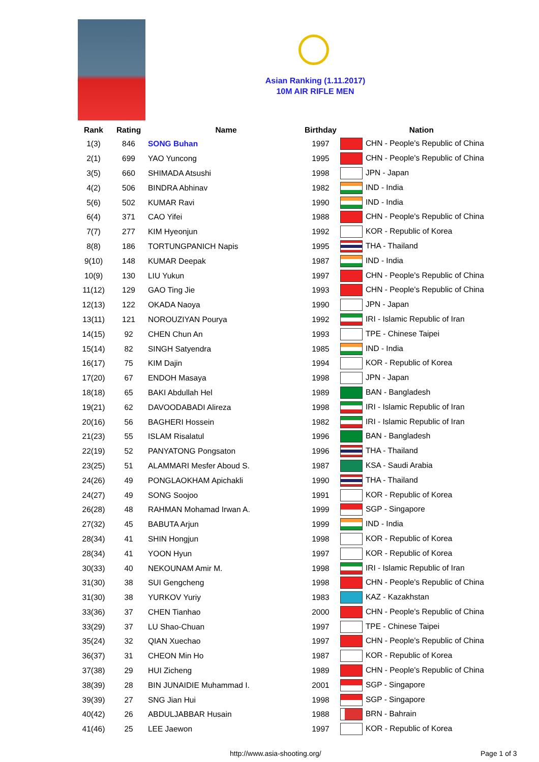Asian Ranking (1.11.2017)
10M AIR RIFLE MEN
| Rank | Rating | Name | Birthday | Nation |
| --- | --- | --- | --- | --- |
| 1(3) | 846 | SONG Buhan | 1997 | CHN - People's Republic of China |
| 2(1) | 699 | YAO Yuncong | 1995 | CHN - People's Republic of China |
| 3(5) | 660 | SHIMADA Atsushi | 1998 | JPN - Japan |
| 4(2) | 506 | BINDRA Abhinav | 1982 | IND - India |
| 5(6) | 502 | KUMAR Ravi | 1990 | IND - India |
| 6(4) | 371 | CAO Yifei | 1988 | CHN - People's Republic of China |
| 7(7) | 277 | KIM Hyeonjun | 1992 | KOR - Republic of Korea |
| 8(8) | 186 | TORTUNGPANICH Napis | 1995 | THA - Thailand |
| 9(10) | 148 | KUMAR Deepak | 1987 | IND - India |
| 10(9) | 130 | LIU Yukun | 1997 | CHN - People's Republic of China |
| 11(12) | 129 | GAO Ting Jie | 1993 | CHN - People's Republic of China |
| 12(13) | 122 | OKADA Naoya | 1990 | JPN - Japan |
| 13(11) | 121 | NOROUZIYAN Pourya | 1992 | IRI - Islamic Republic of Iran |
| 14(15) | 92 | CHEN Chun An | 1993 | TPE - Chinese Taipei |
| 15(14) | 82 | SINGH Satyendra | 1985 | IND - India |
| 16(17) | 75 | KIM Dajin | 1994 | KOR - Republic of Korea |
| 17(20) | 67 | ENDOH Masaya | 1998 | JPN - Japan |
| 18(18) | 65 | BAKI Abdullah Hel | 1989 | BAN - Bangladesh |
| 19(21) | 62 | DAVOODABADI Alireza | 1998 | IRI - Islamic Republic of Iran |
| 20(16) | 56 | BAGHERI Hossein | 1982 | IRI - Islamic Republic of Iran |
| 21(23) | 55 | ISLAM Risalatul | 1996 | BAN - Bangladesh |
| 22(19) | 52 | PANYATONG Pongsaton | 1996 | THA - Thailand |
| 23(25) | 51 | ALAMMARI Mesfer Aboud S. | 1987 | KSA - Saudi Arabia |
| 24(26) | 49 | PONGLAOKHAM Apichakli | 1990 | THA - Thailand |
| 24(27) | 49 | SONG Soojoo | 1991 | KOR - Republic of Korea |
| 26(28) | 48 | RAHMAN Mohamad Irwan A. | 1999 | SGP - Singapore |
| 27(32) | 45 | BABUTA Arjun | 1999 | IND - India |
| 28(34) | 41 | SHIN Hongjun | 1998 | KOR - Republic of Korea |
| 28(34) | 41 | YOON Hyun | 1997 | KOR - Republic of Korea |
| 30(33) | 40 | NEKOUNAM Amir M. | 1998 | IRI - Islamic Republic of Iran |
| 31(30) | 38 | SUI Gengcheng | 1998 | CHN - People's Republic of China |
| 31(30) | 38 | YURKOV Yuriy | 1983 | KAZ - Kazakhstan |
| 33(36) | 37 | CHEN Tianhao | 2000 | CHN - People's Republic of China |
| 33(29) | 37 | LU Shao-Chuan | 1997 | TPE - Chinese Taipei |
| 35(24) | 32 | QIAN Xuechao | 1997 | CHN - People's Republic of China |
| 36(37) | 31 | CHEON Min Ho | 1987 | KOR - Republic of Korea |
| 37(38) | 29 | HUI Zicheng | 1989 | CHN - People's Republic of China |
| 38(39) | 28 | BIN JUNAIDIE Muhammad I. | 2001 | SGP - Singapore |
| 39(39) | 27 | SNG Jian Hui | 1998 | SGP - Singapore |
| 40(42) | 26 | ABDULJABBAR Husain | 1988 | BRN - Bahrain |
| 41(46) | 25 | LEE Jaewon | 1997 | KOR - Republic of Korea |
http://www.asia-shooting.org/ Page 1 of 3